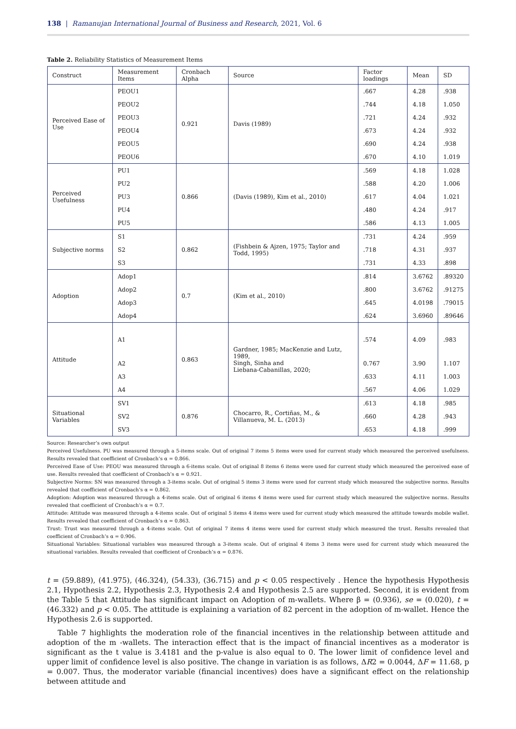138 | Ramanujan International Journal of Business and Research, 2021, Vol. 6
Table 2. Reliability Statistics of Measurement Items
| Construct | Measurement Items | Cronbach Alpha | Source | Factor loadings | Mean | SD |
| --- | --- | --- | --- | --- | --- | --- |
| Perceived Ease of Use | PEOU1 | 0.921 | Davis (1989) | .667 | 4.28 | .938 |
| | PEOU2 | | | .744 | 4.18 | 1.050 |
| | PEOU3 | | | .721 | 4.24 | .932 |
| | PEOU4 | | | .673 | 4.24 | .932 |
| | PEOU5 | | | .690 | 4.24 | .938 |
| | PEOU6 | | | .670 | 4.10 | 1.019 |
| Perceived Usefulness | PU1 | 0.866 | (Davis (1989), Kim et al., 2010) | .569 | 4.18 | 1.028 |
| | PU2 | | | .588 | 4.20 | 1.006 |
| | PU3 | | | .617 | 4.04 | 1.021 |
| | PU4 | | | .480 | 4.24 | .917 |
| | PU5 | | | .586 | 4.13 | 1.005 |
| Subjective norms | S1 | 0.862 | (Fishbein & Ajzen, 1975; Taylor and Todd, 1995) | .731 | 4.24 | .959 |
| | S2 | | | .718 | 4.31 | .937 |
| | S3 | | | .731 | 4.33 | .898 |
| Adoption | Adop1 | 0.7 | (Kim et al., 2010) | .814 | 3.6762 | .89320 |
| | Adop2 | | | .800 | 3.6762 | .91275 |
| | Adop3 | | | .645 | 4.0198 | .79015 |
| | Adop4 | | | .624 | 3.6960 | .89646 |
| Attitude | A1 | 0.863 | Gardner, 1985; MacKenzie and Lutz, 1989, Singh, Sinha and Liebana-Cabanillas, 2020; | .574 | 4.09 | .983 |
| | A2 | | | 0.767 | 3.90 | 1.107 |
| | A3 | | | .633 | 4.11 | 1.003 |
| | A4 | | | .567 | 4.06 | 1.029 |
| Situational Variables | SV1 | 0.876 | Chocarro, R., Cortiñas, M., & Villanueva, M. L. (2013) | .613 | 4.18 | .985 |
| | SV2 | | | .660 | 4.28 | .943 |
| | SV3 | | | .653 | 4.18 | .999 |
Source: Researcher’s own output
Perceived Usefulness. PU was measured through a 5-items scale. Out of original 7 items 5 items were used for current study which measured the perceived usefulness. Results revealed that coefficient of Cronbach’s α = 0.866.
Perceived Ease of Use: PEOU was measured through a 6-items scale. Out of original 8 items 6 items were used for current study which measured the perceived ease of use. Results revealed that coefficient of Cronbach’s α = 0.921.
Subjective Norms: SN was measured through a 3-items scale. Out of original 5 items 3 items were used for current study which measured the subjective norms. Results revealed that coefficient of Cronbach’s α = 0.862.
Adoption: Adoption was measured through a 4-items scale. Out of original 6 items 4 items were used for current study which measured the subjective norms. Results revealed that coefficient of Cronbach’s α = 0.7.
Attitude: Attitude was measured through a 4-items scale. Out of original 5 items 4 items were used for current study which measured the attitude towards mobile wallet. Results revealed that coefficient of Cronbach’s α = 0.863.
Trust: Trust was measured through a 4-items scale. Out of original 7 items 4 items were used for current study which measured the trust. Results revealed that coefficient of Cronbach’s α = 0.906.
Situational Variables: Situational variables was measured through a 3-items scale. Out of original 4 items 3 items were used for current study which measured the situational variables. Results revealed that coefficient of Cronbach’s α = 0.876.
t = (59.889), (41.975), (46.324), (54.33), (36.715) and p < 0.05 respectively . Hence the hypothesis Hypothesis 2.1, Hypothesis 2.2, Hypothesis 2.3, Hypothesis 2.4 and Hypothesis 2.5 are supported. Second, it is evident from the Table 5 that Attitude has significant impact on Adoption of m-wallets. Where β = (0.936), se = (0.020), t = (46.332) and p < 0.05. The attitude is explaining a variation of 82 percent in the adoption of m-wallet. Hence the Hypothesis 2.6 is supported.
Table 7 highlights the moderation role of the financial incentives in the relationship between attitude and adoption of the m -wallets. The interaction effect that is the impact of financial incentives as a moderator is significant as the t value is 3.4181 and the p-value is also equal to 0. The lower limit of confidence level and upper limit of confidence level is also positive. The change in variation is as follows, ΔR2 = 0.0044, ΔF = 11.68, p = 0.007. Thus, the moderator variable (financial incentives) does have a significant effect on the relationship between attitude and